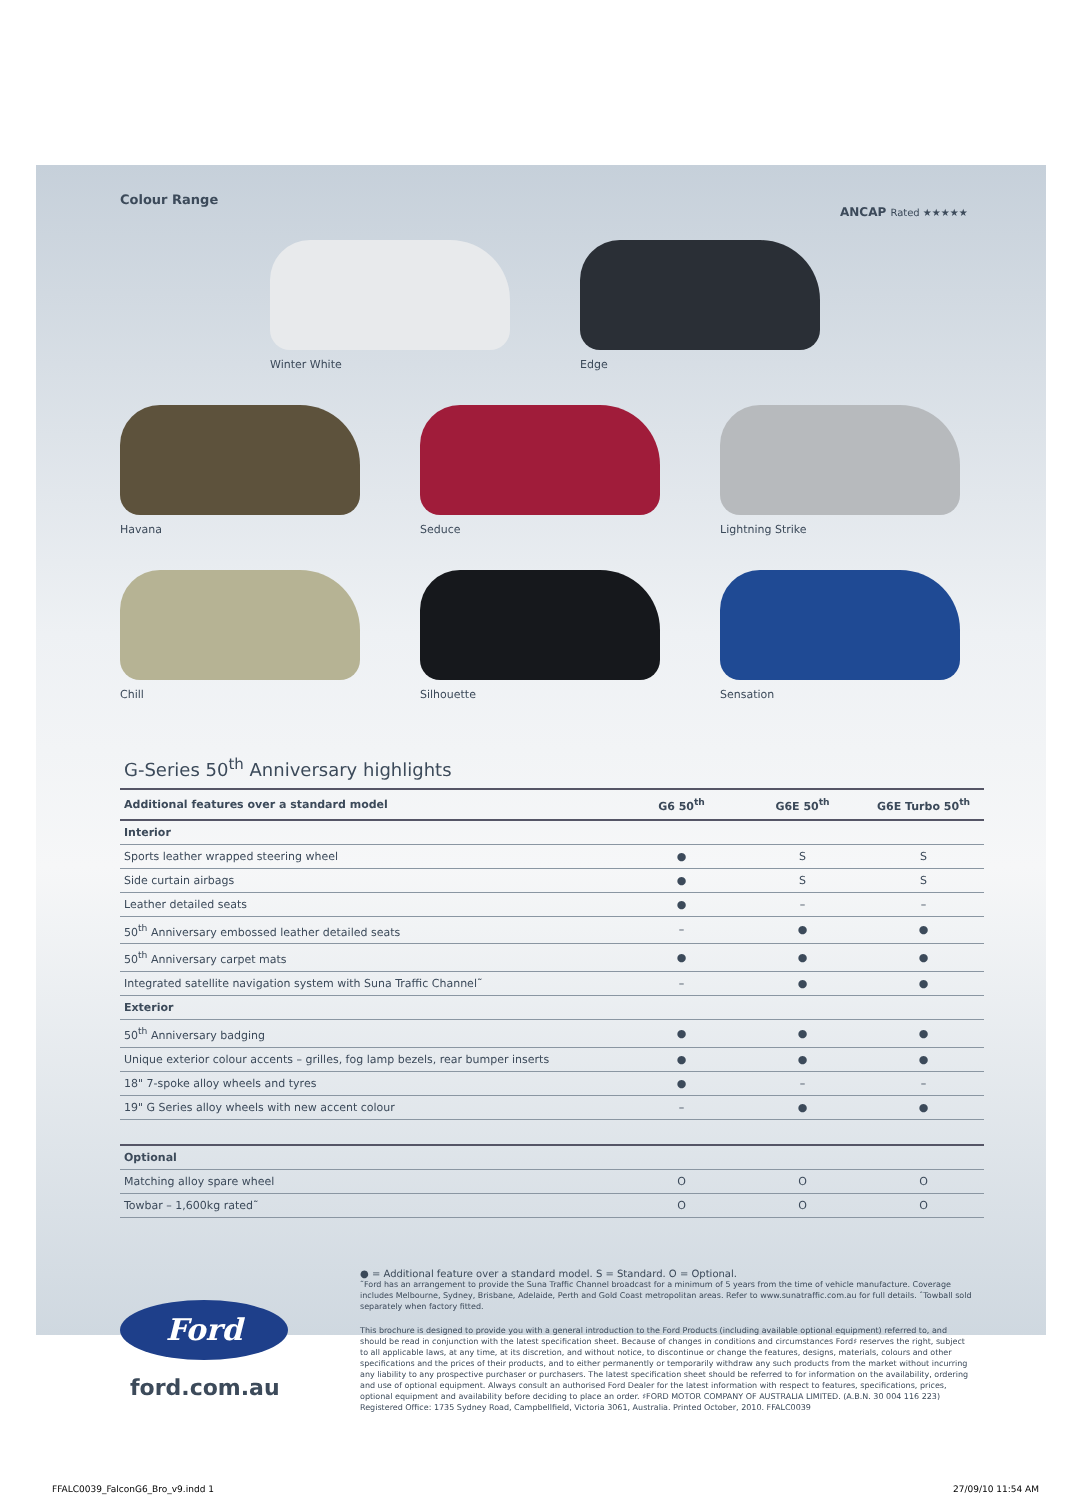Colour Range
ANCAP Rated ★★★★★
Winter White
Edge
Havana
Seduce
Lightning Strike
Chill
Silhouette
Sensation
G-Series 50<sup>th</sup> Anniversary highlights
| Additional features over a standard model | G6 50<sup>th</sup> | G6E 50<sup>th</sup> | G6E Turbo 50<sup>th</sup> |
| --- | --- | --- | --- |
| Interior | | | |
| Sports leather wrapped steering wheel | ● | S | S |
| Side curtain airbags | ● | S | S |
| Leather detailed seats | ● | – | – |
| 50<sup>th</sup> Anniversary embossed leather detailed seats | – | ● | ● |
| 50<sup>th</sup> Anniversary carpet mats | ● | ● | ● |
| Integrated satellite navigation system with Suna Traffic Channel˜ | – | ● | ● |
| Exterior | | | |
| 50<sup>th</sup> Anniversary badging | ● | ● | ● |
| Unique exterior colour accents – grilles, fog lamp bezels, rear bumper inserts | ● | ● | ● |
| 18" 7-spoke alloy wheels and tyres | ● | – | – |
| 19" G Series alloy wheels with new accent colour | – | ● | ● |
| Optional | | | |
| Matching alloy spare wheel | O | O | O |
| Towbar – 1,600kg rated˜ | O | O | O |
● = Additional feature over a standard model. S = Standard. O = Optional.
˜Ford has an arrangement to provide the Suna Traffic Channel broadcast for a minimum of 5 years from the time of vehicle manufacture. Coverage includes Melbourne, Sydney, Brisbane, Adelaide, Perth and Gold Coast metropolitan areas. Refer to www.sunatraffic.com.au for full details. ˆTowball sold separately when factory fitted.
Ford
ford.com.au
This brochure is designed to provide you with a general introduction to the Ford Products (including available optional equipment) referred to, and should be read in conjunction with the latest specification sheet. Because of changes in conditions and circumstances Ford♯ reserves the right, subject to all applicable laws, at any time, at its discretion, and without notice, to discontinue or change the features, designs, materials, colours and other specifications and the prices of their products, and to either permanently or temporarily withdraw any such products from the market without incurring any liability to any prospective purchaser or purchasers. The latest specification sheet should be referred to for information on the availability, ordering and use of optional equipment. Always consult an authorised Ford Dealer for the latest information with respect to features, specifications, prices, optional equipment and availability before deciding to place an order. ♯FORD MOTOR COMPANY OF AUSTRALIA LIMITED. (A.B.N. 30 004 116 223) Registered Office: 1735 Sydney Road, Campbellfield, Victoria 3061, Australia. Printed October, 2010. FFALC0039
FFALC0039_FalconG6_Bro_v9.indd 1
27/09/10 11:54 AM